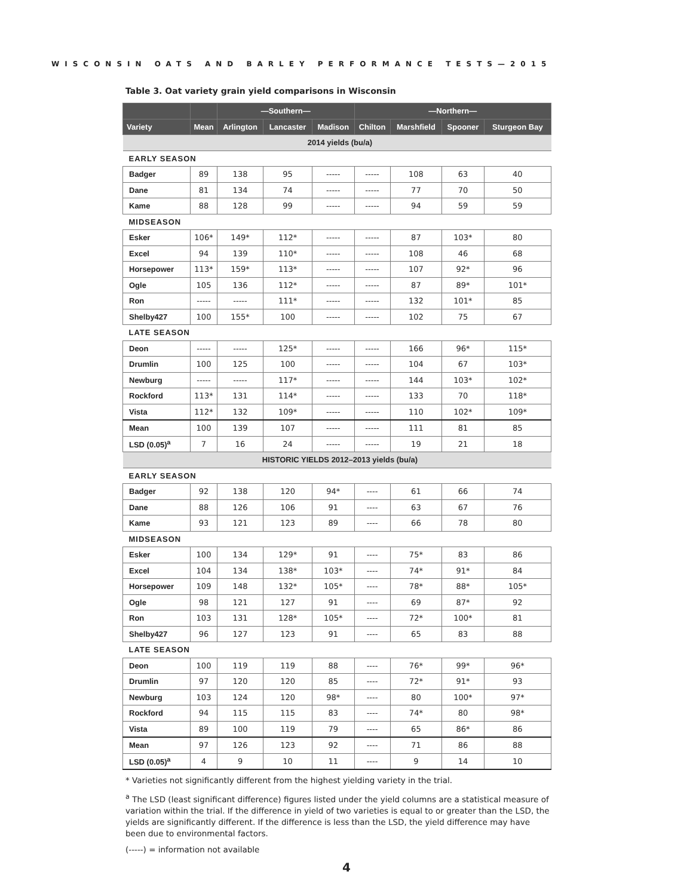WISCONSIN OATS AND BARLEY PERFORMANCE TESTS—2015
Table 3. Oat variety grain yield comparisons in Wisconsin
| | | —Southern— | | | —Northern— | | | |
| --- | --- | --- | --- | --- | --- | --- | --- | --- |
| Variety | Mean | Arlington | Lancaster | Madison | Chilton | Marshfield | Spooner | Sturgeon Bay |
| 2014 yields (bu/a) | | | | | | | | |
| EARLY SEASON | | | | | | | | |
| Badger | 89 | 138 | 95 | ----- | ----- | 108 | 63 | 40 |
| Dane | 81 | 134 | 74 | ----- | ----- | 77 | 70 | 50 |
| Kame | 88 | 128 | 99 | ----- | ----- | 94 | 59 | 59 |
| MIDSEASON | | | | | | | | |
| Esker | 106* | 149* | 112* | ----- | ----- | 87 | 103* | 80 |
| Excel | 94 | 139 | 110* | ----- | ----- | 108 | 46 | 68 |
| Horsepower | 113* | 159* | 113* | ----- | ----- | 107 | 92* | 96 |
| Ogle | 105 | 136 | 112* | ----- | ----- | 87 | 89* | 101* |
| Ron | ----- | ----- | 111* | ----- | ----- | 132 | 101* | 85 |
| Shelby427 | 100 | 155* | 100 | ----- | ----- | 102 | 75 | 67 |
| LATE SEASON | | | | | | | | |
| Deon | ----- | ----- | 125* | ----- | ----- | 166 | 96* | 115* |
| Drumlin | 100 | 125 | 100 | ----- | ----- | 104 | 67 | 103* |
| Newburg | ----- | ----- | 117* | ----- | ----- | 144 | 103* | 102* |
| Rockford | 113* | 131 | 114* | ----- | ----- | 133 | 70 | 118* |
| Vista | 112* | 132 | 109* | ----- | ----- | 110 | 102* | 109* |
| Mean | 100 | 139 | 107 | ----- | ----- | 111 | 81 | 85 |
| LSD (0.05)<sup>a</sup> | 7 | 16 | 24 | ----- | ----- | 19 | 21 | 18 |
| HISTORIC YIELDS 2012–2013 yields (bu/a) | | | | | | | | |
| EARLY SEASON | | | | | | | | |
| Badger | 92 | 138 | 120 | 94* | ---- | 61 | 66 | 74 |
| Dane | 88 | 126 | 106 | 91 | ---- | 63 | 67 | 76 |
| Kame | 93 | 121 | 123 | 89 | ---- | 66 | 78 | 80 |
| MIDSEASON | | | | | | | | |
| Esker | 100 | 134 | 129* | 91 | ---- | 75* | 83 | 86 |
| Excel | 104 | 134 | 138* | 103* | ---- | 74* | 91* | 84 |
| Horsepower | 109 | 148 | 132* | 105* | ---- | 78* | 88* | 105* |
| Ogle | 98 | 121 | 127 | 91 | ---- | 69 | 87* | 92 |
| Ron | 103 | 131 | 128* | 105* | ---- | 72* | 100* | 81 |
| Shelby427 | 96 | 127 | 123 | 91 | ---- | 65 | 83 | 88 |
| LATE SEASON | | | | | | | | |
| Deon | 100 | 119 | 119 | 88 | ---- | 76* | 99* | 96* |
| Drumlin | 97 | 120 | 120 | 85 | ---- | 72* | 91* | 93 |
| Newburg | 103 | 124 | 120 | 98* | ---- | 80 | 100* | 97* |
| Rockford | 94 | 115 | 115 | 83 | ---- | 74* | 80 | 98* |
| Vista | 89 | 100 | 119 | 79 | ---- | 65 | 86* | 86 |
| Mean | 97 | 126 | 123 | 92 | ---- | 71 | 86 | 88 |
| LSD (0.05)<sup>a</sup> | 4 | 9 | 10 | 11 | ---- | 9 | 14 | 10 |
* Varieties not significantly different from the highest yielding variety in the trial.
<sup>a</sup> The LSD (least significant difference) figures listed under the yield columns are a statistical measure of variation within the trial. If the difference in yield of two varieties is equal to or greater than the LSD, the yields are significantly different. If the difference is less than the LSD, the yield difference may have been due to environmental factors.
(-----) = information not available
4